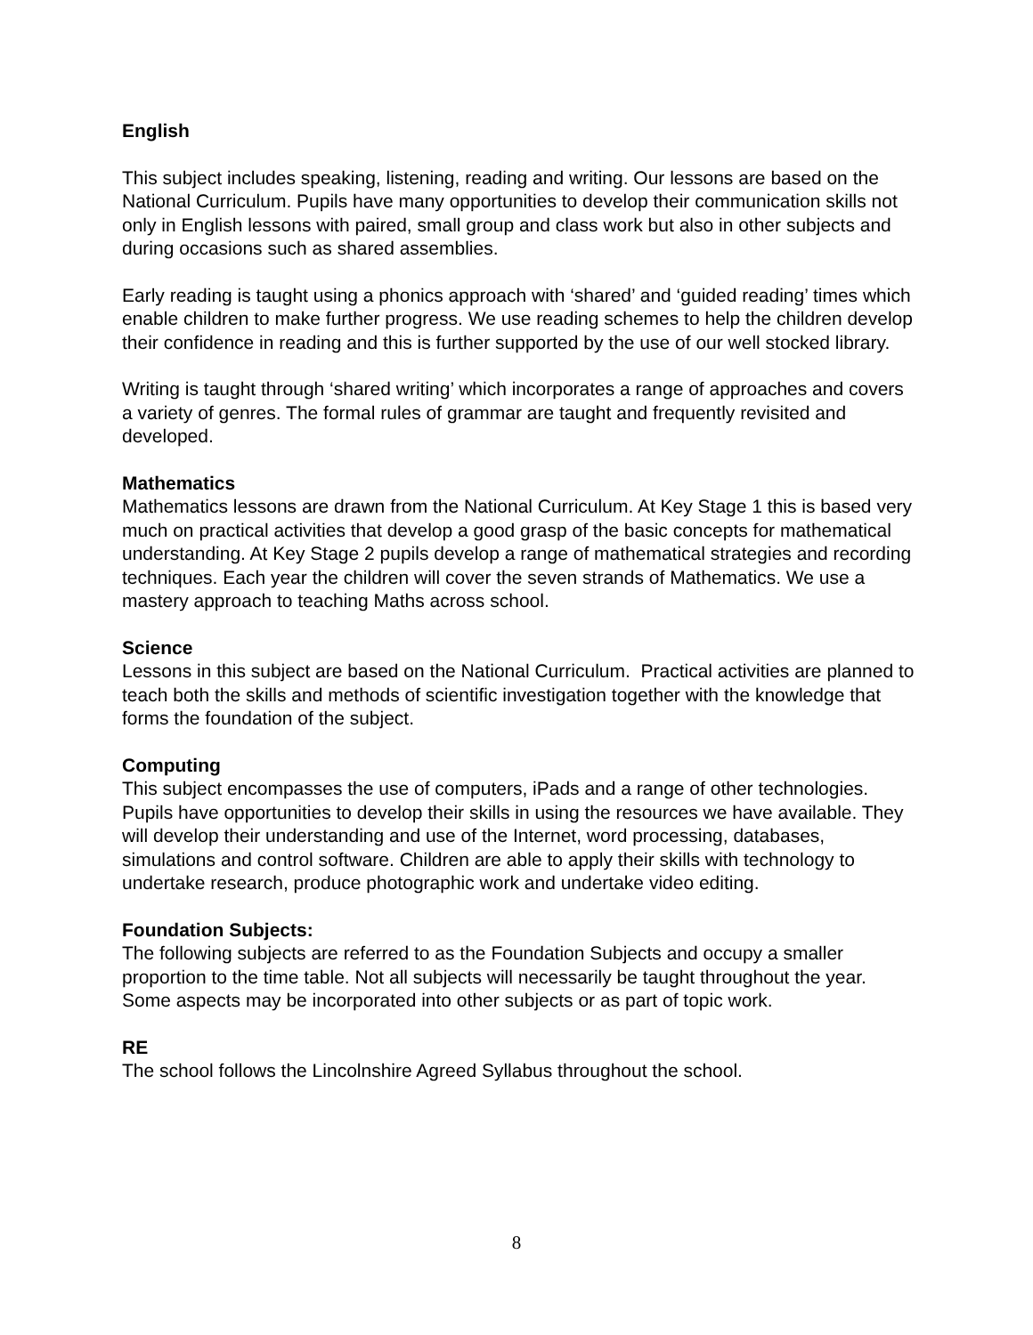English
This subject includes speaking, listening, reading and writing. Our lessons are based on the National Curriculum. Pupils have many opportunities to develop their communication skills not only in English lessons with paired, small group and class work but also in other subjects and during occasions such as shared assemblies.
Early reading is taught using a phonics approach with ‘shared’ and ‘guided reading’ times which enable children to make further progress. We use reading schemes to help the children develop their confidence in reading and this is further supported by the use of our well stocked library.
Writing is taught through ‘shared writing’ which incorporates a range of approaches and covers a variety of genres. The formal rules of grammar are taught and frequently revisited and developed.
Mathematics
Mathematics lessons are drawn from the National Curriculum. At Key Stage 1 this is based very much on practical activities that develop a good grasp of the basic concepts for mathematical understanding. At Key Stage 2 pupils develop a range of mathematical strategies and recording techniques. Each year the children will cover the seven strands of Mathematics. We use a mastery approach to teaching Maths across school.
Science
Lessons in this subject are based on the National Curriculum. Practical activities are planned to teach both the skills and methods of scientific investigation together with the knowledge that forms the foundation of the subject.
Computing
This subject encompasses the use of computers, iPads and a range of other technologies. Pupils have opportunities to develop their skills in using the resources we have available. They will develop their understanding and use of the Internet, word processing, databases, simulations and control software. Children are able to apply their skills with technology to undertake research, produce photographic work and undertake video editing.
Foundation Subjects:
The following subjects are referred to as the Foundation Subjects and occupy a smaller proportion to the time table. Not all subjects will necessarily be taught throughout the year. Some aspects may be incorporated into other subjects or as part of topic work.
RE
The school follows the Lincolnshire Agreed Syllabus throughout the school.
8